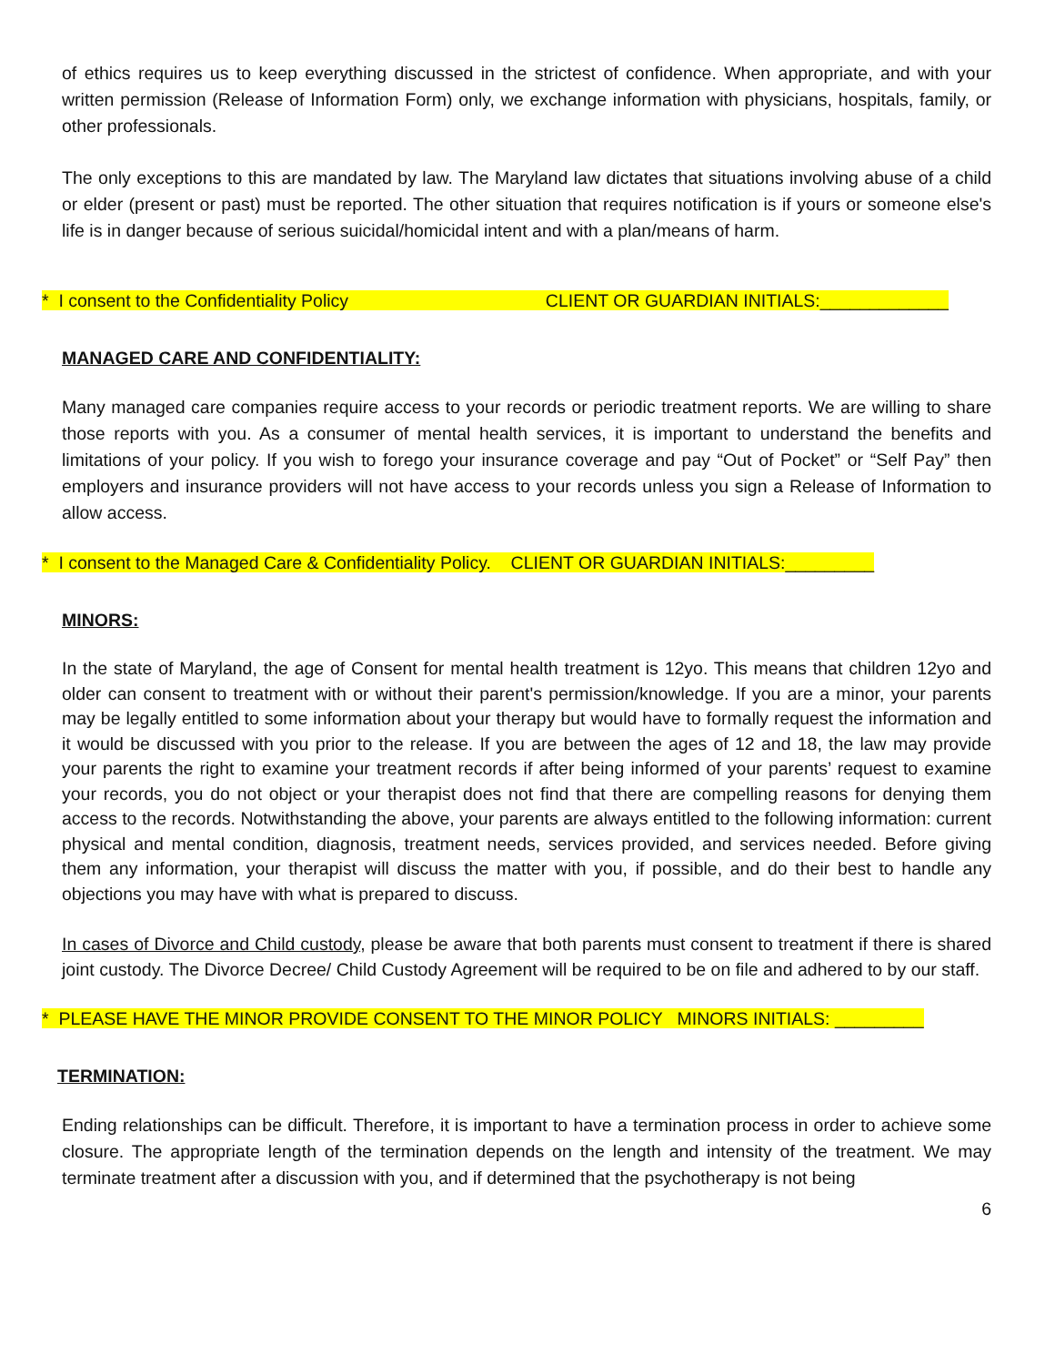of ethics requires us to keep everything discussed in the strictest of confidence. When appropriate, and with your written permission (Release of Information Form) only, we exchange information with physicians, hospitals, family, or other professionals.
The only exceptions to this are mandated by law. The Maryland law dictates that situations involving abuse of a child or elder (present or past) must be reported. The other situation that requires notification is if yours or someone else's life is in danger because of serious suicidal/homicidal intent and with a plan/means of harm.
* I consent to the Confidentiality Policy CLIENT OR GUARDIAN INITIALS:_____________
MANAGED CARE AND CONFIDENTIALITY:
Many managed care companies require access to your records or periodic treatment reports. We are willing to share those reports with you. As a consumer of mental health services, it is important to understand the benefits and limitations of your policy. If you wish to forego your insurance coverage and pay “Out of Pocket” or “Self Pay” then employers and insurance providers will not have access to your records unless you sign a Release of Information to allow access.
* I consent to the Managed Care & Confidentiality Policy. CLIENT OR GUARDIAN INITIALS:_________
MINORS:
In the state of Maryland, the age of Consent for mental health treatment is 12yo. This means that children 12yo and older can consent to treatment with or without their parent's permission/knowledge. If you are a minor, your parents may be legally entitled to some information about your therapy but would have to formally request the information and it would be discussed with you prior to the release. If you are between the ages of 12 and 18, the law may provide your parents the right to examine your treatment records if after being informed of your parents’ request to examine your records, you do not object or your therapist does not find that there are compelling reasons for denying them access to the records. Notwithstanding the above, your parents are always entitled to the following information: current physical and mental condition, diagnosis, treatment needs, services provided, and services needed. Before giving them any information, your therapist will discuss the matter with you, if possible, and do their best to handle any objections you may have with what is prepared to discuss.
In cases of Divorce and Child custody, please be aware that both parents must consent to treatment if there is shared joint custody. The Divorce Decree/ Child Custody Agreement will be required to be on file and adhered to by our staff.
* PLEASE HAVE THE MINOR PROVIDE CONSENT TO THE MINOR POLICY MINORS INITIALS: _________
TERMINATION:
Ending relationships can be difficult. Therefore, it is important to have a termination process in order to achieve some closure. The appropriate length of the termination depends on the length and intensity of the treatment. We may terminate treatment after a discussion with you, and if determined that the psychotherapy is not being
6